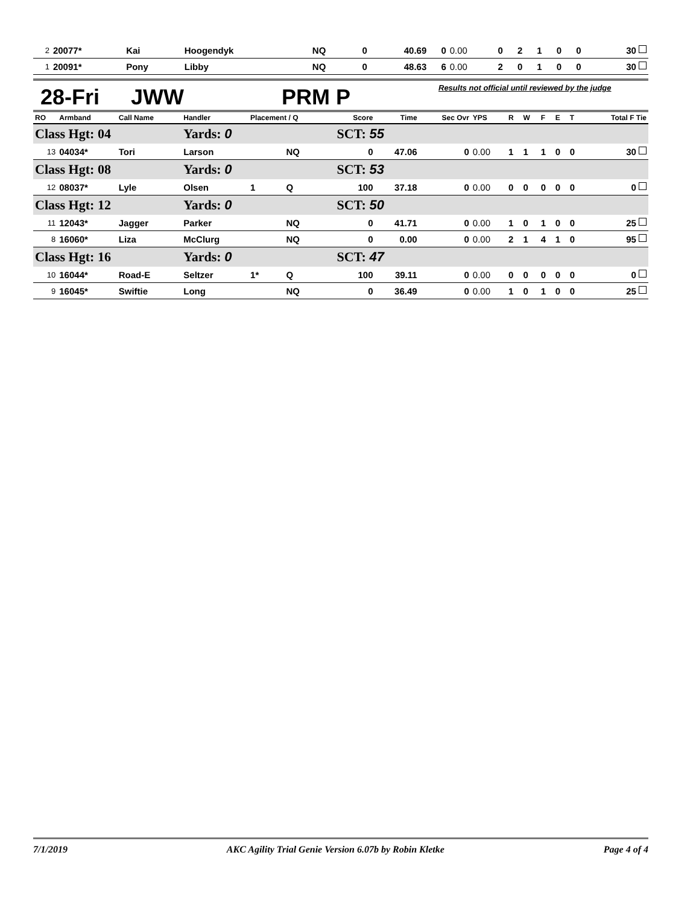| 2 | 20077* | Kai | Hoogendyk | | NQ | 0 | 40.69 | 0 | 0.00 | 0 | 2 | 1 | 0 | 0 | 30 |
| 1 | 20091* | Pony | Libby | | NQ | 0 | 48.63 | 6 | 0.00 | 2 | 0 | 1 | 0 | 0 | 30 |
28-Fri JWW PRM P Results not official until reviewed by the judge
| RO | Armband | Call Name | Handler | Placement / Q | | Score | Time | Sec Ovr | YPS | R | W | F | E | T | Total F Tie |
| --- | --- | --- | --- | --- | --- | --- | --- | --- | --- | --- | --- | --- | --- | --- | --- |
| Class Hgt: 04 | | | Yards: 0 | | | SCT: 55 | | | | | | | | | |
| 13 | 04034* | Tori | Larson | | NQ | 0 | 47.06 | 0 | 0.00 | 1 | 1 | 1 | 0 | 0 | 30 |
| Class Hgt: 08 | | | Yards: 0 | | | SCT: 53 | | | | | | | | | |
| 12 | 08037* | Lyle | Olsen | 1 | Q | 100 | 37.18 | 0 | 0.00 | 0 | 0 | 0 | 0 | 0 | 0 |
| Class Hgt: 12 | | | Yards: 0 | | | SCT: 50 | | | | | | | | | |
| 11 | 12043* | Jagger | Parker | | NQ | 0 | 41.71 | 0 | 0.00 | 1 | 0 | 1 | 0 | 0 | 25 |
| 8 | 16060* | Liza | McClurg | | NQ | 0 | 0.00 | 0 | 0.00 | 2 | 1 | 4 | 1 | 0 | 95 |
| Class Hgt: 16 | | | Yards: 0 | | | SCT: 47 | | | | | | | | | |
| 10 | 16044* | Road-E | Seltzer | 1* | Q | 100 | 39.11 | 0 | 0.00 | 0 | 0 | 0 | 0 | 0 | 0 |
| 9 | 16045* | Swiftie | Long | | NQ | 0 | 36.49 | 0 | 0.00 | 1 | 0 | 1 | 0 | 0 | 25 |
7/1/2019 AKC Agility Trial Genie Version 6.07b by Robin Kletke Page 4 of 4